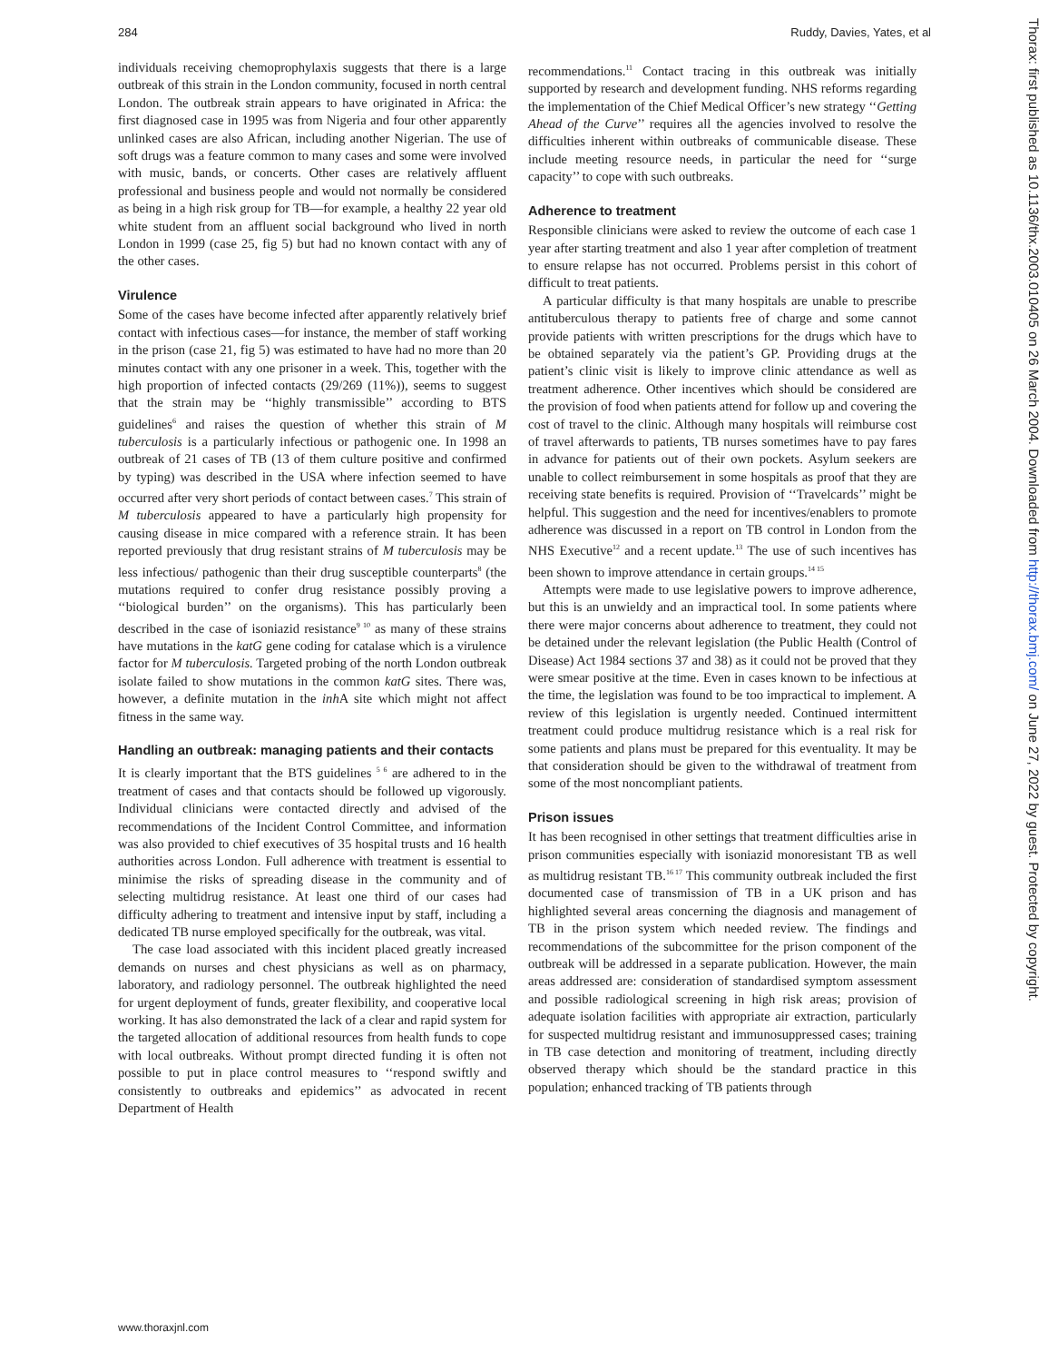284 Ruddy, Davies, Yates, et al
individuals receiving chemoprophylaxis suggests that there is a large outbreak of this strain in the London community, focused in north central London. The outbreak strain appears to have originated in Africa: the first diagnosed case in 1995 was from Nigeria and four other apparently unlinked cases are also African, including another Nigerian. The use of soft drugs was a feature common to many cases and some were involved with music, bands, or concerts. Other cases are relatively affluent professional and business people and would not normally be considered as being in a high risk group for TB—for example, a healthy 22 year old white student from an affluent social background who lived in north London in 1999 (case 25, fig 5) but had no known contact with any of the other cases.
Virulence
Some of the cases have become infected after apparently relatively brief contact with infectious cases—for instance, the member of staff working in the prison (case 21, fig 5) was estimated to have had no more than 20 minutes contact with any one prisoner in a week. This, together with the high proportion of infected contacts (29/269 (11%)), seems to suggest that the strain may be ‘‘highly transmissible’’ according to BTS guidelines<sup>6</sup> and raises the question of whether this strain of M tuberculosis is a particularly infectious or pathogenic one. In 1998 an outbreak of 21 cases of TB (13 of them culture positive and confirmed by typing) was described in the USA where infection seemed to have occurred after very short periods of contact between cases.<sup>7</sup> This strain of M tuberculosis appeared to have a particularly high propensity for causing disease in mice compared with a reference strain. It has been reported previously that drug resistant strains of M tuberculosis may be less infectious/ pathogenic than their drug susceptible counterparts<sup>8</sup> (the mutations required to confer drug resistance possibly proving a ‘‘biological burden’’ on the organisms). This has particularly been described in the case of isoniazid resistance<sup>9 10</sup> as many of these strains have mutations in the katG gene coding for catalase which is a virulence factor for M tuberculosis. Targeted probing of the north London outbreak isolate failed to show mutations in the common katG sites. There was, however, a definite mutation in the inh A site which might not affect fitness in the same way.
Handling an outbreak: managing patients and their contacts
It is clearly important that the BTS guidelines <sup>5 6</sup> are adhered to in the treatment of cases and that contacts should be followed up vigorously. Individual clinicians were contacted directly and advised of the recommendations of the Incident Control Committee, and information was also provided to chief executives of 35 hospital trusts and 16 health authorities across London. Full adherence with treatment is essential to minimise the risks of spreading disease in the community and of selecting multidrug resistance. At least one third of our cases had difficulty adhering to treatment and intensive input by staff, including a dedicated TB nurse employed specifically for the outbreak, was vital.
The case load associated with this incident placed greatly increased demands on nurses and chest physicians as well as on pharmacy, laboratory, and radiology personnel. The outbreak highlighted the need for urgent deployment of funds, greater flexibility, and cooperative local working. It has also demonstrated the lack of a clear and rapid system for the targeted allocation of additional resources from health funds to cope with local outbreaks. Without prompt directed funding it is often not possible to put in place control measures to ‘‘respond swiftly and consistently to outbreaks and epidemics’’ as advocated in recent Department of Health
recommendations.<sup>11</sup> Contact tracing in this outbreak was initially supported by research and development funding. NHS reforms regarding the implementation of the Chief Medical Officer’s new strategy ‘‘Getting Ahead of the Curve’’ requires all the agencies involved to resolve the difficulties inherent within outbreaks of communicable disease. These include meeting resource needs, in particular the need for ‘‘surge capacity’’ to cope with such outbreaks.
Adherence to treatment
Responsible clinicians were asked to review the outcome of each case 1 year after starting treatment and also 1 year after completion of treatment to ensure relapse has not occurred. Problems persist in this cohort of difficult to treat patients.
A particular difficulty is that many hospitals are unable to prescribe antituberculous therapy to patients free of charge and some cannot provide patients with written prescriptions for the drugs which have to be obtained separately via the patient’s GP. Providing drugs at the patient’s clinic visit is likely to improve clinic attendance as well as treatment adherence. Other incentives which should be considered are the provision of food when patients attend for follow up and covering the cost of travel to the clinic. Although many hospitals will reimburse cost of travel afterwards to patients, TB nurses sometimes have to pay fares in advance for patients out of their own pockets. Asylum seekers are unable to collect reimbursement in some hospitals as proof that they are receiving state benefits is required. Provision of ‘‘Travelcards’’ might be helpful. This suggestion and the need for incentives/enablers to promote adherence was discussed in a report on TB control in London from the NHS Executive<sup>12</sup> and a recent update.<sup>13</sup> The use of such incentives has been shown to improve attendance in certain groups.<sup>14 15</sup>
Attempts were made to use legislative powers to improve adherence, but this is an unwieldy and an impractical tool. In some patients where there were major concerns about adherence to treatment, they could not be detained under the relevant legislation (the Public Health (Control of Disease) Act 1984 sections 37 and 38) as it could not be proved that they were smear positive at the time. Even in cases known to be infectious at the time, the legislation was found to be too impractical to implement. A review of this legislation is urgently needed. Continued intermittent treatment could produce multidrug resistance which is a real risk for some patients and plans must be prepared for this eventuality. It may be that consideration should be given to the withdrawal of treatment from some of the most noncompliant patients.
Prison issues
It has been recognised in other settings that treatment difficulties arise in prison communities especially with isoniazid monoresistant TB as well as multidrug resistant TB.<sup>16 17</sup> This community outbreak included the first documented case of transmission of TB in a UK prison and has highlighted several areas concerning the diagnosis and management of TB in the prison system which needed review. The findings and recommendations of the subcommittee for the prison component of the outbreak will be addressed in a separate publication. However, the main areas addressed are: consideration of standardised symptom assessment and possible radiological screening in high risk areas; provision of adequate isolation facilities with appropriate air extraction, particularly for suspected multidrug resistant and immunosuppressed cases; training in TB case detection and monitoring of treatment, including directly observed therapy which should be the standard practice in this population; enhanced tracking of TB patients through
www.thoraxjnl.com
Thorax: first published as 10.1136/thx.2003.010405 on 26 March 2004. Downloaded from http://thorax.bmj.com/ on June 27, 2022 by guest. Protected by copyright.